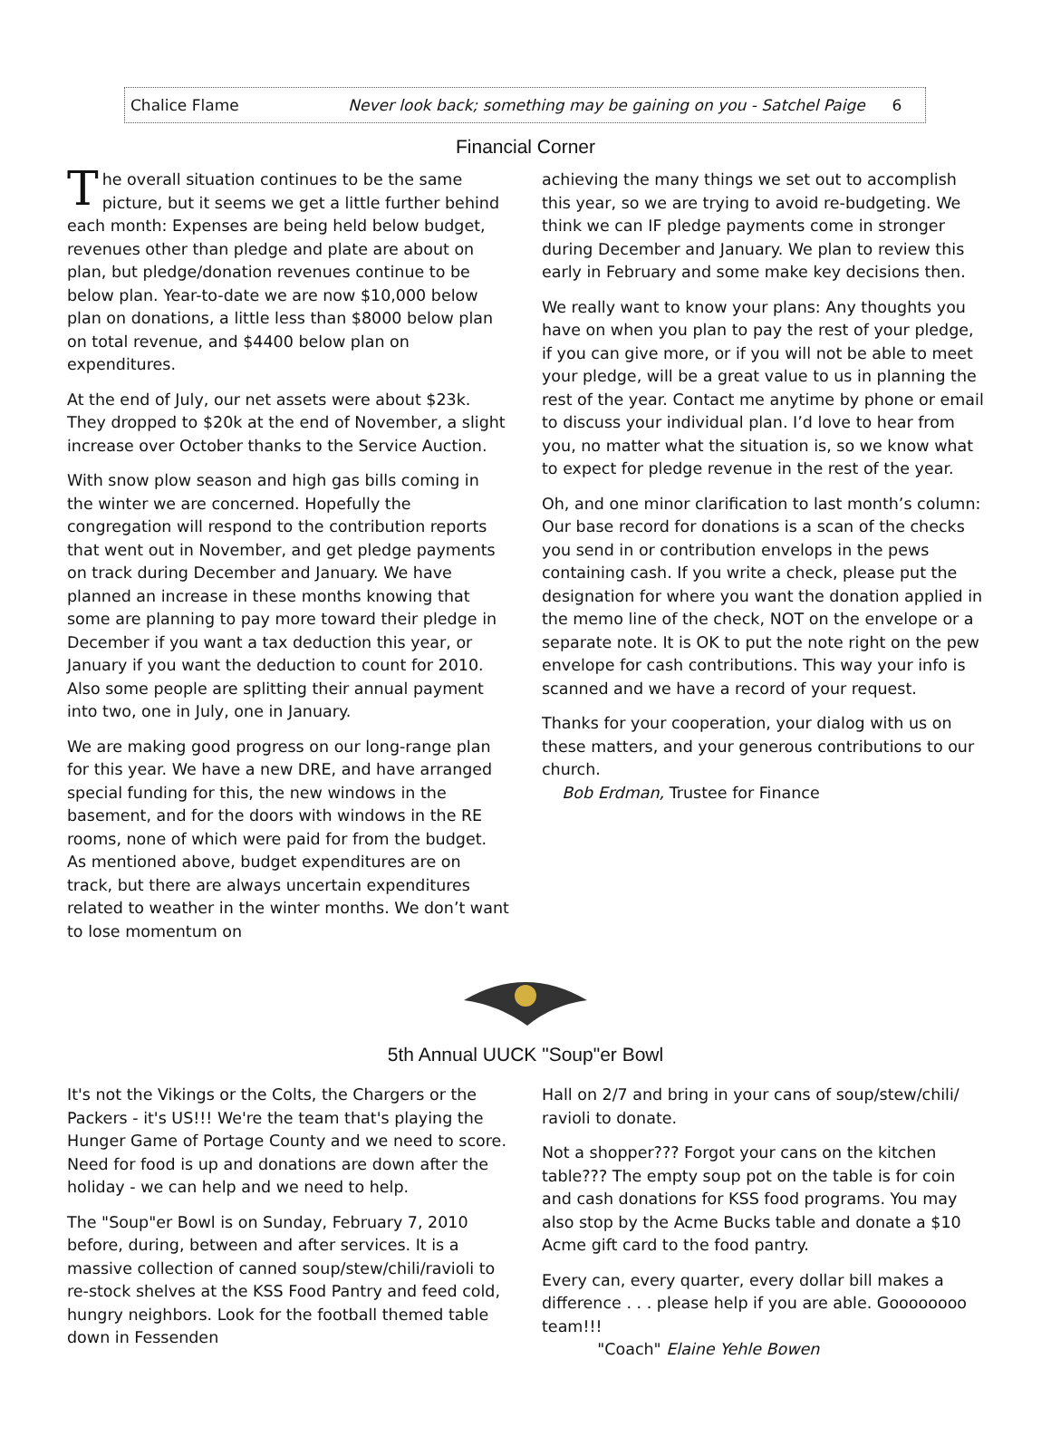Chalice Flame Never look back; something may be gaining on you - Satchel Paige 6
Financial Corner
The overall situation continues to be the same picture, but it seems we get a little further behind each month: Expenses are being held below budget, revenues other than pledge and plate are about on plan, but pledge/donation revenues continue to be below plan. Year-to-date we are now $10,000 below plan on donations, a little less than $8000 below plan on total revenue, and $4400 below plan on expenditures.
At the end of July, our net assets were about $23k. They dropped to $20k at the end of November, a slight increase over October thanks to the Service Auction.
With snow plow season and high gas bills coming in the winter we are concerned. Hopefully the congregation will respond to the contribution reports that went out in November, and get pledge payments on track during December and January. We have planned an increase in these months knowing that some are planning to pay more toward their pledge in December if you want a tax deduction this year, or January if you want the deduction to count for 2010. Also some people are splitting their annual payment into two, one in July, one in January.
We are making good progress on our long-range plan for this year. We have a new DRE, and have arranged special funding for this, the new windows in the basement, and for the doors with windows in the RE rooms, none of which were paid for from the budget. As mentioned above, budget expenditures are on track, but there are always uncertain expenditures related to weather in the winter months. We don’t want to lose momentum on
achieving the many things we set out to accomplish this year, so we are trying to avoid re-budgeting. We think we can IF pledge payments come in stronger during December and January. We plan to review this early in February and some make key decisions then.
We really want to know your plans: Any thoughts you have on when you plan to pay the rest of your pledge, if you can give more, or if you will not be able to meet your pledge, will be a great value to us in planning the rest of the year. Contact me anytime by phone or email to discuss your individual plan. I’d love to hear from you, no matter what the situation is, so we know what to expect for pledge revenue in the rest of the year.
Oh, and one minor clarification to last month’s column: Our base record for donations is a scan of the checks you send in or contribution envelops in the pews containing cash. If you write a check, please put the designation for where you want the donation applied in the memo line of the check, NOT on the envelope or a separate note. It is OK to put the note right on the pew envelope for cash contributions. This way your info is scanned and we have a record of your request.
Thanks for your cooperation, your dialog with us on these matters, and your generous contributions to our church.
Bob Erdman, Trustee for Finance
5th Annual UUCK "Soup"er Bowl
It's not the Vikings or the Colts, the Chargers or the Packers - it's US!!! We're the team that's playing the Hunger Game of Portage County and we need to score. Need for food is up and donations are down after the holiday - we can help and we need to help.
The "Soup"er Bowl is on Sunday, February 7, 2010 before, during, between and after services. It is a massive collection of canned soup/stew/chili/ravioli to re-stock shelves at the KSS Food Pantry and feed cold, hungry neighbors. Look for the football themed table down in Fessenden
Hall on 2/7 and bring in your cans of soup/stew/chili/ ravioli to donate.
Not a shopper??? Forgot your cans on the kitchen table??? The empty soup pot on the table is for coin and cash donations for KSS food programs. You may also stop by the Acme Bucks table and donate a $10 Acme gift card to the food pantry.
Every can, every quarter, every dollar bill makes a difference . . . please help if you are able. Goooooooo team!!!
"Coach" Elaine Yehle Bowen